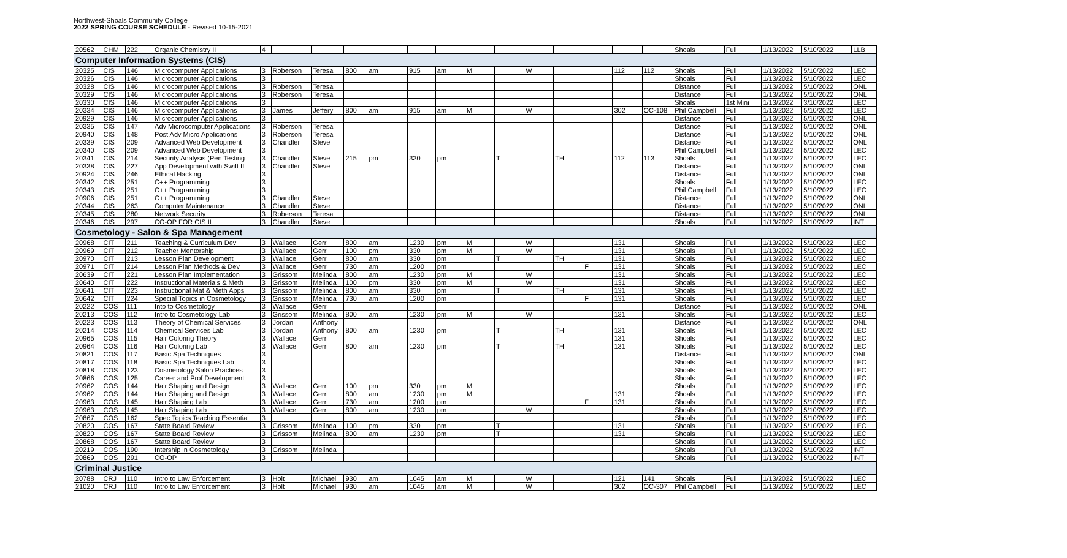Northwest-Shoals Community College
2022 SPRING COURSE SCHEDULE - Revised 10-15-2021
| 20562 | CHM | 222 | Organic Chemistry II | 4 | | | | | | | | | | | | | | Shoals | Full | 1/13/2022 | 5/10/2022 | LLB |
| Computer Information Systems (CIS) | | | | | | | | | | | | | | | | | | | | | | |
| 20325 | CIS | 146 | Microcomputer Applications | 3 | Roberson | Teresa | 800 | am | 915 | am | M | | W | | | 112 | 112 | Shoals | Full | 1/13/2022 | 5/10/2022 | LEC |
| 20326 | CIS | 146 | Microcomputer Applications | 3 | | | | | | | | | | | | | | Shoals | Full | 1/13/2022 | 5/10/2022 | LEC |
| 20328 | CIS | 146 | Microcomputer Applications | 3 | Roberson | Teresa | | | | | | | | | | | | Distance | Full | 1/13/2022 | 5/10/2022 | ONL |
| 20329 | CIS | 146 | Microcomputer Applications | 3 | Roberson | Teresa | | | | | | | | | | | | Distance | Full | 1/13/2022 | 5/10/2022 | ONL |
| 20330 | CIS | 146 | Microcomputer Applications | 3 | | | | | | | | | | | | | | Shoals | 1st Mini | 1/13/2022 | 3/10/2022 | LEC |
| 20334 | CIS | 146 | Microcomputer Applications | 3 | James | Jeffery | 800 | am | 915 | am | M | | W | | | 302 | OC-108 | Phil Campbell | Full | 1/13/2022 | 5/10/2022 | LEC |
| 20929 | CIS | 146 | Microcomputer Applications | 3 | | | | | | | | | | | | | | Distance | Full | 1/13/2022 | 5/10/2022 | ONL |
| 20335 | CIS | 147 | Adv Microcomputer Applications | 3 | Roberson | Teresa | | | | | | | | | | | | Distance | Full | 1/13/2022 | 5/10/2022 | ONL |
| 20940 | CIS | 148 | Post Adv Micro Applications | 3 | Roberson | Teresa | | | | | | | | | | | | Distance | Full | 1/13/2022 | 5/10/2022 | ONL |
| 20339 | CIS | 209 | Advanced Web Development | 3 | Chandler | Steve | | | | | | | | | | | | Distance | Full | 1/13/2022 | 5/10/2022 | ONL |
| 20340 | CIS | 209 | Advanced Web Development | 3 | | | | | | | | | | | | | | Phil Campbell | Full | 1/13/2022 | 5/10/2022 | LEC |
| 20341 | CIS | 214 | Security Analysis (Pen Testing | 3 | Chandler | Steve | 215 | pm | 330 | pm | | T | | TH | | 112 | 113 | Shoals | Full | 1/13/2022 | 5/10/2022 | LEC |
| 20338 | CIS | 227 | App Development with Swift II | 3 | Chandler | Steve | | | | | | | | | | | | Distance | Full | 1/13/2022 | 5/10/2022 | ONL |
| 20924 | CIS | 246 | Ethical Hacking | 3 | | | | | | | | | | | | | | Distance | Full | 1/13/2022 | 5/10/2022 | ONL |
| 20342 | CIS | 251 | C++ Programming | 3 | | | | | | | | | | | | | | Shoals | Full | 1/13/2022 | 5/10/2022 | LEC |
| 20343 | CIS | 251 | C++ Programming | 3 | | | | | | | | | | | | | | Phil Campbell | Full | 1/13/2022 | 5/10/2022 | LEC |
| 20906 | CIS | 251 | C++ Programming | 3 | Chandler | Steve | | | | | | | | | | | | Distance | Full | 1/13/2022 | 5/10/2022 | ONL |
| 20344 | CIS | 263 | Computer Maintenance | 3 | Chandler | Steve | | | | | | | | | | | | Distance | Full | 1/13/2022 | 5/10/2022 | ONL |
| 20345 | CIS | 280 | Network Security | 3 | Roberson | Teresa | | | | | | | | | | | | Distance | Full | 1/13/2022 | 5/10/2022 | ONL |
| 20346 | CIS | 297 | CO-OP FOR CIS II | 3 | Chandler | Steve | | | | | | | | | | | | Shoals | Full | 1/13/2022 | 5/10/2022 | INT |
| Cosmetology - Salon & Spa Management | | | | | | | | | | | | | | | | | | | | | | |
| 20968 | CIT | 211 | Teaching & Curriculum Dev | 3 | Wallace | Gerri | 800 | am | 1230 | pm | M | | W | | | 131 | | Shoals | Full | 1/13/2022 | 5/10/2022 | LEC |
| 20969 | CIT | 212 | Teacher Mentorship | 3 | Wallace | Gerri | 100 | pm | 330 | pm | M | | W | | | 131 | | Shoals | Full | 1/13/2022 | 5/10/2022 | LEC |
| 20970 | CIT | 213 | Lesson Plan Development | 3 | Wallace | Gerri | 800 | am | 330 | pm | | T | | TH | | 131 | | Shoals | Full | 1/13/2022 | 5/10/2022 | LEC |
| 20971 | CIT | 214 | Lesson Plan Methods & Dev | 3 | Wallace | Gerri | 730 | am | 1200 | pm | | | | | F | 131 | | Shoals | Full | 1/13/2022 | 5/10/2022 | LEC |
| 20639 | CIT | 221 | Lesson Plan Implementation | 3 | Grissom | Melinda | 800 | am | 1230 | pm | M | | W | | | 131 | | Shoals | Full | 1/13/2022 | 5/10/2022 | LEC |
| 20640 | CIT | 222 | Instructional Materials & Meth | 3 | Grissom | Melinda | 100 | pm | 330 | pm | M | | W | | | 131 | | Shoals | Full | 1/13/2022 | 5/10/2022 | LEC |
| 20641 | CIT | 223 | Instructional Mat & Meth Apps | 3 | Grissom | Melinda | 800 | am | 330 | pm | | T | | TH | | 131 | | Shoals | Full | 1/13/2022 | 5/10/2022 | LEC |
| 20642 | CIT | 224 | Special Topics in Cosmetology | 3 | Grissom | Melinda | 730 | am | 1200 | pm | | | | | F | 131 | | Shoals | Full | 1/13/2022 | 5/10/2022 | LEC |
| 20222 | COS | 111 | Into to Cosmetology | 3 | Wallace | Gerri | | | | | | | | | | | | Distance | Full | 1/13/2022 | 5/10/2022 | ONL |
| 20213 | COS | 112 | Intro to Cosmetology Lab | 3 | Grissom | Melinda | 800 | am | 1230 | pm | M | | W | | | 131 | | Shoals | Full | 1/13/2022 | 5/10/2022 | LEC |
| 20223 | COS | 113 | Theory of Chemical Services | 3 | Jordan | Anthony | | | | | | | | | | | | Distance | Full | 1/13/2022 | 5/10/2022 | ONL |
| 20214 | COS | 114 | Chemical Services Lab | 3 | Jordan | Anthony | 800 | am | 1230 | pm | | T | | TH | | 131 | | Shoals | Full | 1/13/2022 | 5/10/2022 | LEC |
| 20965 | COS | 115 | Hair Coloring Theory | 3 | Wallace | Gerri | | | | | | | | | | 131 | | Shoals | Full | 1/13/2022 | 5/10/2022 | LEC |
| 20964 | COS | 116 | Hair Coloring Lab | 3 | Wallace | Gerri | 800 | am | 1230 | pm | | T | | TH | | 131 | | Shoals | Full | 1/13/2022 | 5/10/2022 | LEC |
| 20821 | COS | 117 | Basic Spa Techniques | 3 | | | | | | | | | | | | | | Distance | Full | 1/13/2022 | 5/10/2022 | ONL |
| 20817 | COS | 118 | Basic Spa Techniques Lab | 3 | | | | | | | | | | | | | | Shoals | Full | 1/13/2022 | 5/10/2022 | LEC |
| 20818 | COS | 123 | Cosmetology Salon Practices | 3 | | | | | | | | | | | | | | Shoals | Full | 1/13/2022 | 5/10/2022 | LEC |
| 20866 | COS | 125 | Career and Prof Development | 3 | | | | | | | | | | | | | | Shoals | Full | 1/13/2022 | 5/10/2022 | LEC |
| 20962 | COS | 144 | Hair Shaping and Design | 3 | Wallace | Gerri | 100 | pm | 330 | pm | M | | | | | | | Shoals | Full | 1/13/2022 | 5/10/2022 | LEC |
| 20962 | COS | 144 | Hair Shaping and Design | 3 | Wallace | Gerri | 800 | am | 1230 | pm | M | | | | | 131 | | Shoals | Full | 1/13/2022 | 5/10/2022 | LEC |
| 20963 | COS | 145 | Hair Shaping Lab | 3 | Wallace | Gerri | 730 | am | 1200 | pm | | | | | F | 131 | | Shoals | Full | 1/13/2022 | 5/10/2022 | LEC |
| 20963 | COS | 145 | Hair Shaping Lab | 3 | Wallace | Gerri | 800 | am | 1230 | pm | | | W | | | | | Shoals | Full | 1/13/2022 | 5/10/2022 | LEC |
| 20867 | COS | 162 | Spec Topics Teaching Essential | 3 | | | | | | | | | | | | | | Shoals | Full | 1/13/2022 | 5/10/2022 | LEC |
| 20820 | COS | 167 | State Board Review | 3 | Grissom | Melinda | 100 | pm | 330 | pm | | T | | | | 131 | | Shoals | Full | 1/13/2022 | 5/10/2022 | LEC |
| 20820 | COS | 167 | State Board Review | 3 | Grissom | Melinda | 800 | am | 1230 | pm | | T | | | | 131 | | Shoals | Full | 1/13/2022 | 5/10/2022 | LEC |
| 20868 | COS | 167 | State Board Review | 3 | | | | | | | | | | | | | | Shoals | Full | 1/13/2022 | 5/10/2022 | LEC |
| 20219 | COS | 190 | Intership in Cosmetology | 3 | Grissom | Melinda | | | | | | | | | | | | Shoals | Full | 1/13/2022 | 5/10/2022 | INT |
| 20869 | COS | 291 | CO-OP | 3 | | | | | | | | | | | | | | Shoals | Full | 1/13/2022 | 5/10/2022 | INT |
| Criminal Justice | | | | | | | | | | | | | | | | | | | | | | |
| 20788 | CRJ | 110 | Intro to Law Enforcement | 3 | Holt | Michael | 930 | am | 1045 | am | M | | W | | | 121 | 141 | Shoals | Full | 1/13/2022 | 5/10/2022 | LEC |
| 21020 | CRJ | 110 | Intro to Law Enforcement | 3 | Holt | Michael | 930 | am | 1045 | am | M | | W | | | 302 | OC-307 | Phil Campbell | Full | 1/13/2022 | 5/10/2022 | LEC |